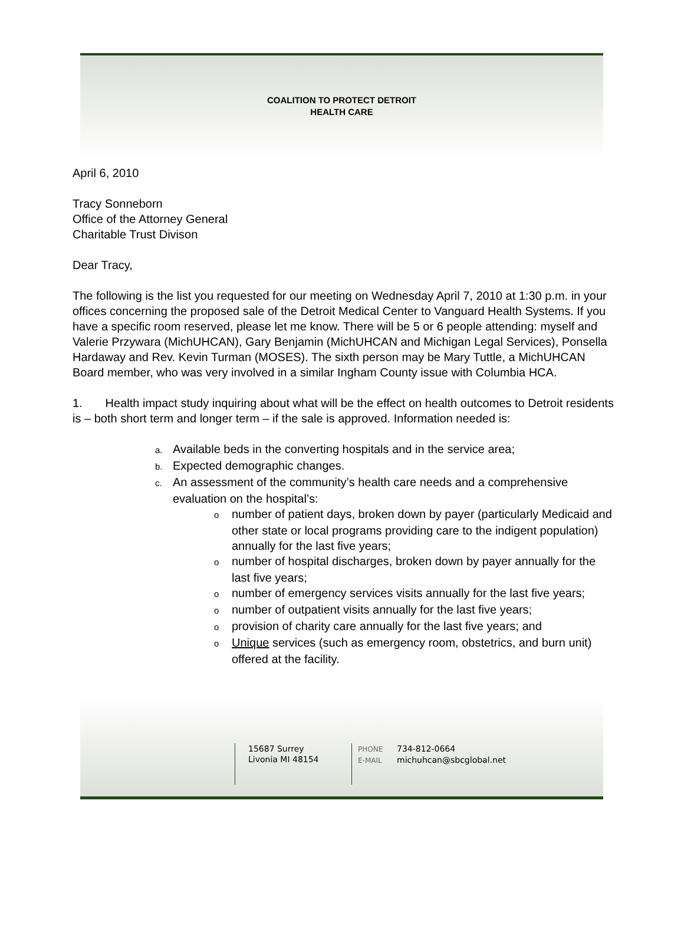COALITION TO PROTECT DETROIT
HEALTH CARE
April 6, 2010
Tracy Sonneborn
Office of the Attorney General
Charitable Trust Divison
Dear Tracy,
The following is the list you requested for our meeting on Wednesday April 7, 2010 at 1:30 p.m. in your offices concerning the proposed sale of the Detroit Medical Center to Vanguard Health Systems. If you have a specific room reserved, please let me know. There will be 5 or 6 people attending: myself and Valerie Przywara (MichUHCAN), Gary Benjamin (MichUHCAN and Michigan Legal Services), Ponsella Hardaway and Rev. Kevin Turman (MOSES). The sixth person may be Mary Tuttle, a MichUHCAN Board member, who was very involved in a similar Ingham County issue with Columbia HCA.
1. Health impact study inquiring about what will be the effect on health outcomes to Detroit residents is – both short term and longer term – if the sale is approved. Information needed is:
a. Available beds in the converting hospitals and in the service area;
b. Expected demographic changes.
c. An assessment of the community’s health care needs and a comprehensive evaluation on the hospital’s:
onumber of patient days, broken down by payer (particularly Medicaid and other state or local programs providing care to the indigent population) annually for the last five years;
onumber of hospital discharges, broken down by payer annually for the last five years;
onumber of emergency services visits annually for the last five years;
onumber of outpatient visits annually for the last five years;
oprovision of charity care annually for the last five years; and
o Unique services (such as emergency room, obstetrics, and burn unit) offered at the facility.
15687 Surrey
Livonia MI 48154
PHONE 734-812-0664
E-MAIL michuhcan@sbcglobal.net